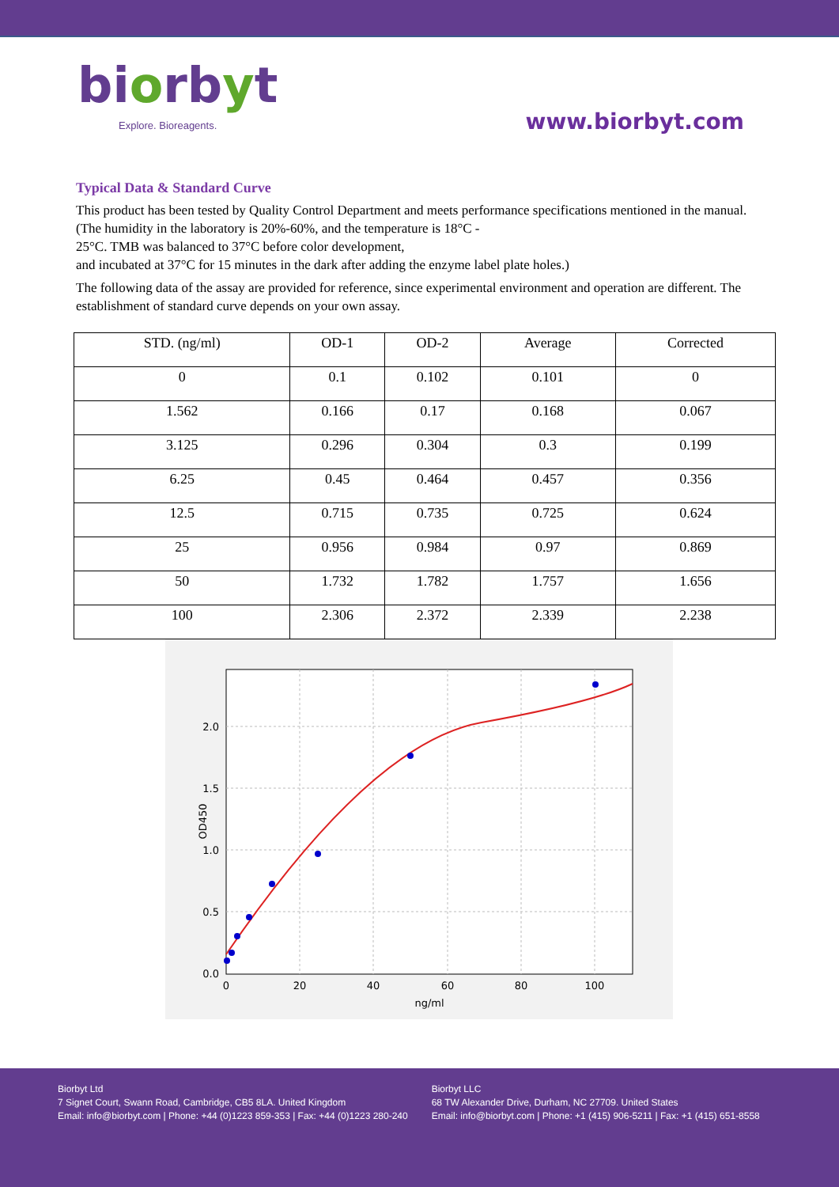biorbyt
Explore. Bioreagents.
www.biorbyt.com
Typical Data & Standard Curve
This product has been tested by Quality Control Department and meets performance specifications mentioned in the manual. (The humidity in the laboratory is 20%-60%, and the temperature is 18°C -
25°C. TMB was balanced to 37°C before color development,
and incubated at 37°C for 15 minutes in the dark after adding the enzyme label plate holes.)
The following data of the assay are provided for reference, since experimental environment and operation are different. The establishment of standard curve depends on your own assay.
| STD. (ng/ml) | OD-1 | OD-2 | Average | Corrected |
| --- | --- | --- | --- | --- |
| 0 | 0.1 | 0.102 | 0.101 | 0 |
| 1.562 | 0.166 | 0.17 | 0.168 | 0.067 |
| 3.125 | 0.296 | 0.304 | 0.3 | 0.199 |
| 6.25 | 0.45 | 0.464 | 0.457 | 0.356 |
| 12.5 | 0.715 | 0.735 | 0.725 | 0.624 |
| 25 | 0.956 | 0.984 | 0.97 | 0.869 |
| 50 | 1.732 | 1.782 | 1.757 | 1.656 |
| 100 | 2.306 | 2.372 | 2.339 | 2.238 |
0.0
0.5
1.0
1.5
2.0
0
20
40
60
80
100
ng/ml
OD450
Biorbyt Ltd
7 Signet Court, Swann Road, Cambridge, CB5 8LA. United Kingdom
Email: info@biorbyt.com | Phone: +44 (0)1223 859-353 | Fax: +44 (0)1223 280-240
Biorbyt LLC
68 TW Alexander Drive, Durham, NC 27709. United States
Email: info@biorbyt.com | Phone: +1 (415) 906-5211 | Fax: +1 (415) 651-8558